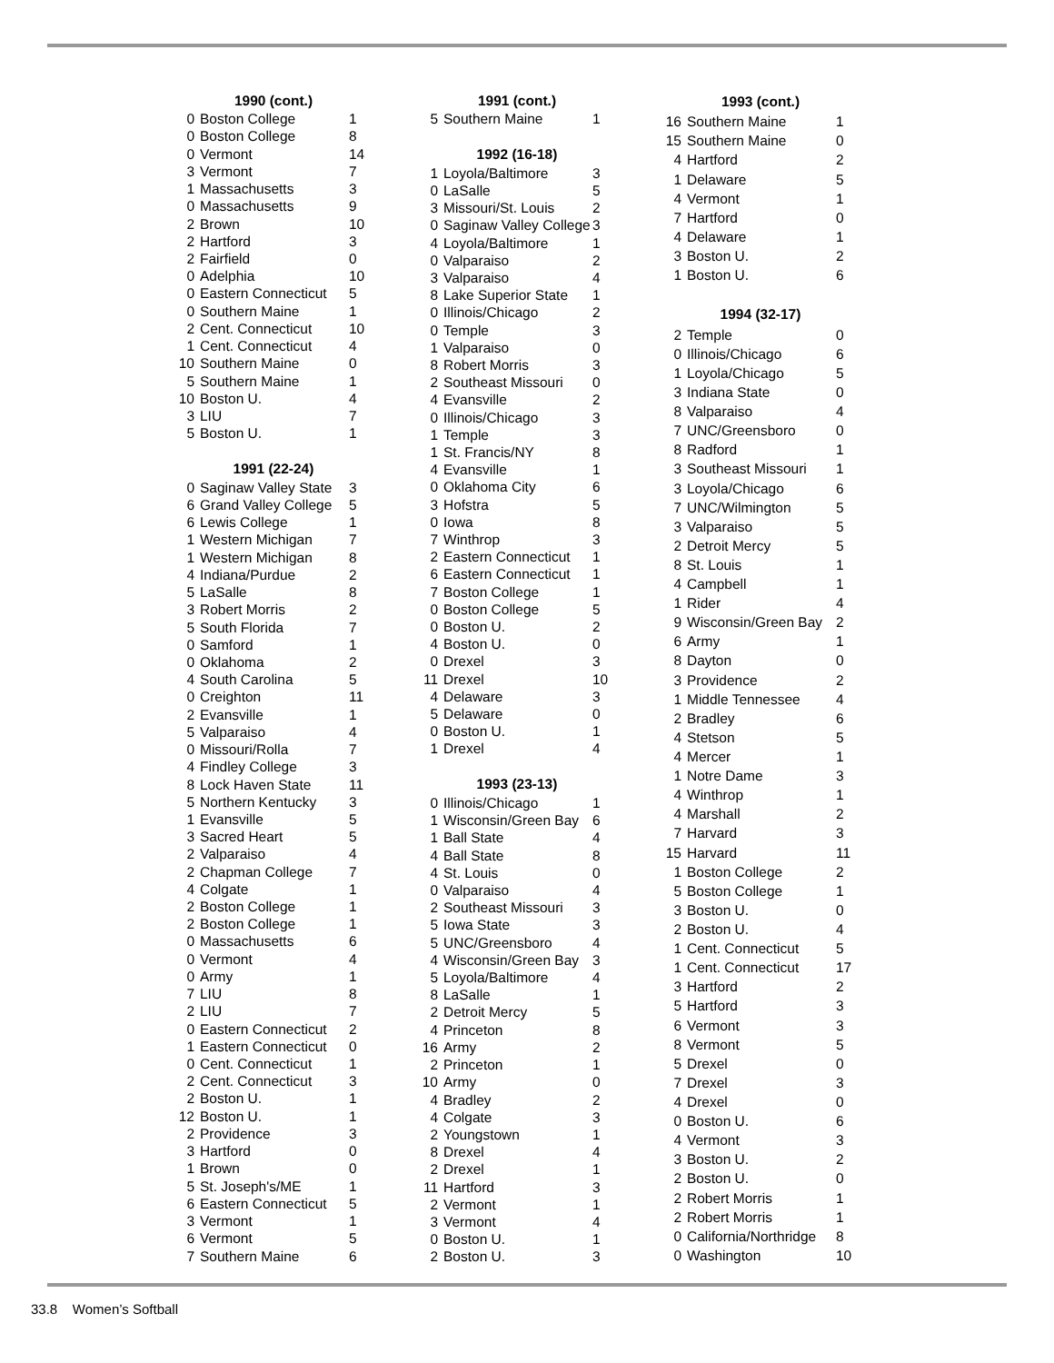| 1990 (cont.) | | |
| --- | --- | --- |
| 0 | Boston College | 1 |
| 0 | Boston College | 8 |
| 0 | Vermont | 14 |
| 3 | Vermont | 7 |
| 1 | Massachusetts | 3 |
| 0 | Massachusetts | 9 |
| 2 | Brown | 10 |
| 2 | Hartford | 3 |
| 2 | Fairfield | 0 |
| 0 | Adelphia | 10 |
| 0 | Eastern Connecticut | 5 |
| 0 | Southern Maine | 1 |
| 2 | Cent. Connecticut | 10 |
| 1 | Cent. Connecticut | 4 |
| 10 | Southern Maine | 0 |
| 5 | Southern Maine | 1 |
| 10 | Boston U. | 4 |
| 3 | LIU | 7 |
| 5 | Boston U. | 1 |
| 1991 (22-24) | | |
| 0 | Saginaw Valley State | 3 |
| 6 | Grand Valley College | 5 |
| 6 | Lewis College | 1 |
| 1 | Western Michigan | 7 |
| 1 | Western Michigan | 8 |
| 4 | Indiana/Purdue | 2 |
| 5 | LaSalle | 8 |
| 3 | Robert Morris | 2 |
| 5 | South Florida | 7 |
| 0 | Samford | 1 |
| 0 | Oklahoma | 2 |
| 4 | South Carolina | 5 |
| 0 | Creighton | 11 |
| 2 | Evansville | 1 |
| 5 | Valparaiso | 4 |
| 0 | Missouri/Rolla | 7 |
| 4 | Findley College | 3 |
| 8 | Lock Haven State | 11 |
| 5 | Northern Kentucky | 3 |
| 1 | Evansville | 5 |
| 3 | Sacred Heart | 5 |
| 2 | Valparaiso | 4 |
| 2 | Chapman College | 7 |
| 4 | Colgate | 1 |
| 2 | Boston College | 1 |
| 2 | Boston College | 1 |
| 0 | Massachusetts | 6 |
| 0 | Vermont | 4 |
| 0 | Army | 1 |
| 7 | LIU | 8 |
| 2 | LIU | 7 |
| 0 | Eastern Connecticut | 2 |
| 1 | Eastern Connecticut | 0 |
| 0 | Cent. Connecticut | 1 |
| 2 | Cent. Connecticut | 3 |
| 2 | Boston U. | 1 |
| 12 | Boston U. | 1 |
| 2 | Providence | 3 |
| 3 | Hartford | 0 |
| 1 | Brown | 0 |
| 5 | St. Joseph's/ME | 1 |
| 6 | Eastern Connecticut | 5 |
| 3 | Vermont | 1 |
| 6 | Vermont | 5 |
| 7 | Southern Maine | 6 |
| 1991 (cont.) | | |
| --- | --- | --- |
| 5 | Southern Maine | 1 |
| 1992 (16-18) | | |
| 1 | Loyola/Baltimore | 3 |
| 0 | LaSalle | 5 |
| 3 | Missouri/St. Louis | 2 |
| 0 | Saginaw Valley College | 3 |
| 4 | Loyola/Baltimore | 1 |
| 0 | Valparaiso | 2 |
| 3 | Valparaiso | 4 |
| 8 | Lake Superior State | 1 |
| 0 | Illinois/Chicago | 2 |
| 0 | Temple | 3 |
| 1 | Valparaiso | 0 |
| 8 | Robert Morris | 3 |
| 2 | Southeast Missouri | 0 |
| 4 | Evansville | 2 |
| 0 | Illinois/Chicago | 3 |
| 1 | Temple | 3 |
| 1 | St. Francis/NY | 8 |
| 4 | Evansville | 1 |
| 0 | Oklahoma City | 6 |
| 3 | Hofstra | 5 |
| 0 | Iowa | 8 |
| 7 | Winthrop | 3 |
| 2 | Eastern Connecticut | 1 |
| 6 | Eastern Connecticut | 1 |
| 7 | Boston College | 1 |
| 0 | Boston College | 5 |
| 0 | Boston U. | 2 |
| 4 | Boston U. | 0 |
| 0 | Drexel | 3 |
| 11 | Drexel | 10 |
| 4 | Delaware | 3 |
| 5 | Delaware | 0 |
| 0 | Boston U. | 1 |
| 1 | Drexel | 4 |
| 1993 (23-13) | | |
| 0 | Illinois/Chicago | 1 |
| 1 | Wisconsin/Green Bay | 6 |
| 1 | Ball State | 4 |
| 4 | Ball State | 8 |
| 4 | St. Louis | 0 |
| 0 | Valparaiso | 4 |
| 2 | Southeast Missouri | 3 |
| 5 | Iowa State | 3 |
| 5 | UNC/Greensboro | 4 |
| 4 | Wisconsin/Green Bay | 3 |
| 5 | Loyola/Baltimore | 4 |
| 8 | LaSalle | 1 |
| 2 | Detroit Mercy | 5 |
| 4 | Princeton | 8 |
| 16 | Army | 2 |
| 2 | Princeton | 1 |
| 10 | Army | 0 |
| 4 | Bradley | 2 |
| 4 | Colgate | 3 |
| 2 | Youngstown | 1 |
| 8 | Drexel | 4 |
| 2 | Drexel | 1 |
| 11 | Hartford | 3 |
| 2 | Vermont | 1 |
| 3 | Vermont | 4 |
| 0 | Boston U. | 1 |
| 2 | Boston U. | 3 |
| 1993 (cont.) | | |
| --- | --- | --- |
| 16 | Southern Maine | 1 |
| 15 | Southern Maine | 0 |
| 4 | Hartford | 2 |
| 1 | Delaware | 5 |
| 4 | Vermont | 1 |
| 7 | Hartford | 0 |
| 4 | Delaware | 1 |
| 3 | Boston U. | 2 |
| 1 | Boston U. | 6 |
| 1994 (32-17) | | |
| 2 | Temple | 0 |
| 0 | Illinois/Chicago | 6 |
| 1 | Loyola/Chicago | 5 |
| 3 | Indiana State | 0 |
| 8 | Valparaiso | 4 |
| 7 | UNC/Greensboro | 0 |
| 8 | Radford | 1 |
| 3 | Southeast Missouri | 1 |
| 3 | Loyola/Chicago | 6 |
| 7 | UNC/Wilmington | 5 |
| 3 | Valparaiso | 5 |
| 2 | Detroit Mercy | 5 |
| 8 | St. Louis | 1 |
| 4 | Campbell | 1 |
| 1 | Rider | 4 |
| 9 | Wisconsin/Green Bay | 2 |
| 6 | Army | 1 |
| 8 | Dayton | 0 |
| 3 | Providence | 2 |
| 1 | Middle Tennessee | 4 |
| 2 | Bradley | 6 |
| 4 | Stetson | 5 |
| 4 | Mercer | 1 |
| 1 | Notre Dame | 3 |
| 4 | Winthrop | 1 |
| 4 | Marshall | 2 |
| 7 | Harvard | 3 |
| 15 | Harvard | 11 |
| 1 | Boston College | 2 |
| 5 | Boston College | 1 |
| 3 | Boston U. | 0 |
| 2 | Boston U. | 4 |
| 1 | Cent. Connecticut | 5 |
| 1 | Cent. Connecticut | 17 |
| 3 | Hartford | 2 |
| 5 | Hartford | 3 |
| 6 | Vermont | 3 |
| 8 | Vermont | 5 |
| 5 | Drexel | 0 |
| 7 | Drexel | 3 |
| 4 | Drexel | 0 |
| 0 | Boston U. | 6 |
| 4 | Vermont | 3 |
| 3 | Boston U. | 2 |
| 2 | Boston U. | 0 |
| 2 | Robert Morris | 1 |
| 2 | Robert Morris | 1 |
| 0 | California/Northridge | 8 |
| 0 | Washington | 10 |
33.8 Women’s Softball